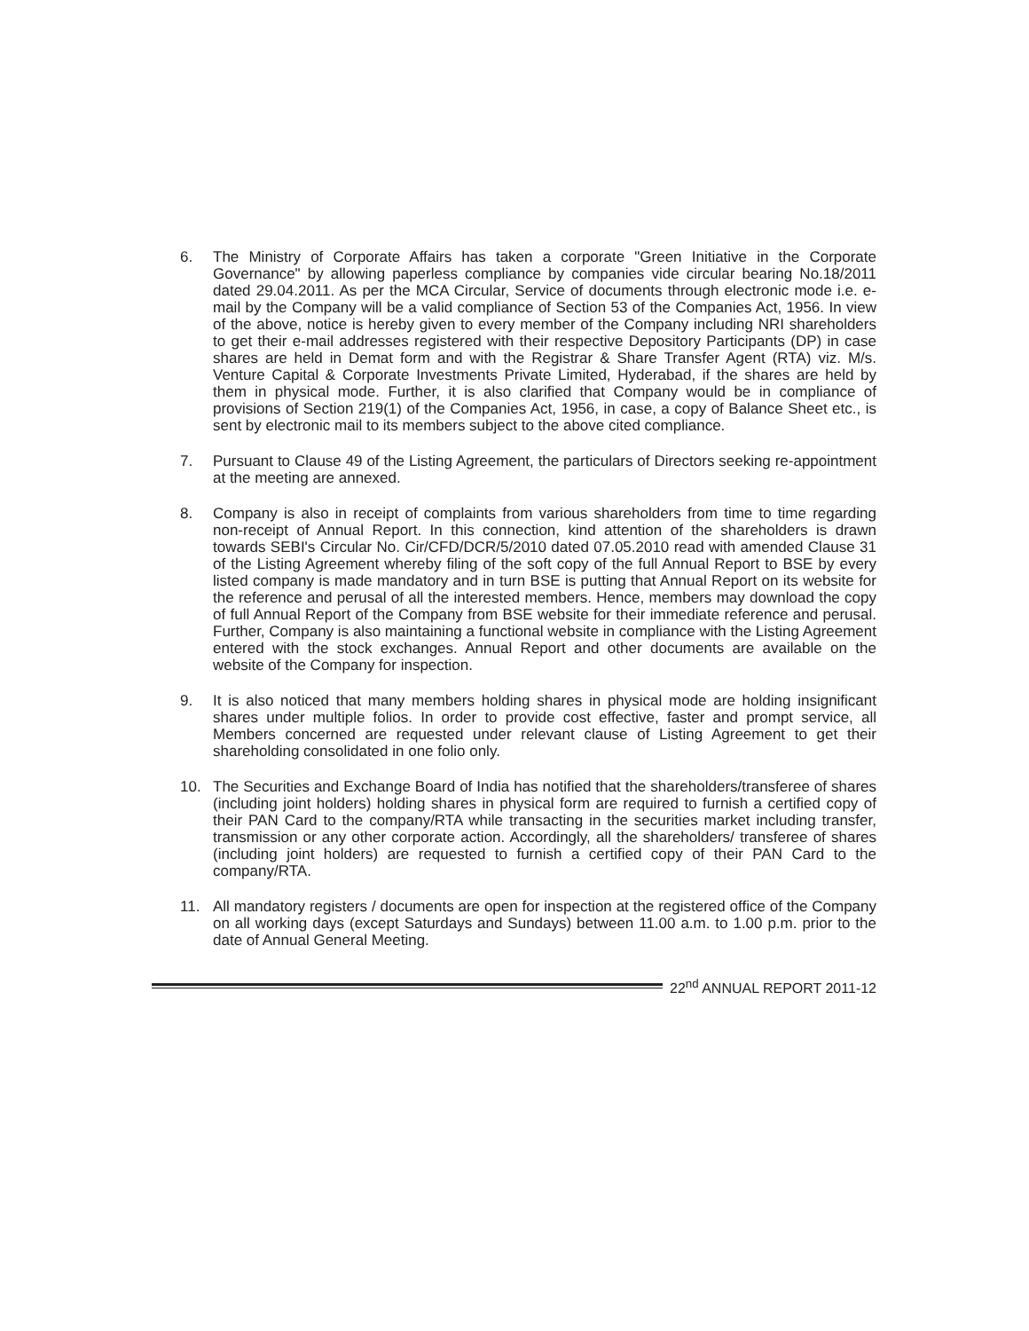6. The Ministry of Corporate Affairs has taken a corporate "Green Initiative in the Corporate Governance" by allowing paperless compliance by companies vide circular bearing No.18/2011 dated 29.04.2011. As per the MCA Circular, Service of documents through electronic mode i.e. e-mail by the Company will be a valid compliance of Section 53 of the Companies Act, 1956. In view of the above, notice is hereby given to every member of the Company including NRI shareholders to get their e-mail addresses registered with their respective Depository Participants (DP) in case shares are held in Demat form and with the Registrar & Share Transfer Agent (RTA) viz. M/s. Venture Capital & Corporate Investments Private Limited, Hyderabad, if the shares are held by them in physical mode. Further, it is also clarified that Company would be in compliance of provisions of Section 219(1) of the Companies Act, 1956, in case, a copy of Balance Sheet etc., is sent by electronic mail to its members subject to the above cited compliance.
7. Pursuant to Clause 49 of the Listing Agreement, the particulars of Directors seeking re-appointment at the meeting are annexed.
8. Company is also in receipt of complaints from various shareholders from time to time regarding non-receipt of Annual Report. In this connection, kind attention of the shareholders is drawn towards SEBI's Circular No. Cir/CFD/DCR/5/2010 dated 07.05.2010 read with amended Clause 31 of the Listing Agreement whereby filing of the soft copy of the full Annual Report to BSE by every listed company is made mandatory and in turn BSE is putting that Annual Report on its website for the reference and perusal of all the interested members. Hence, members may download the copy of full Annual Report of the Company from BSE website for their immediate reference and perusal. Further, Company is also maintaining a functional website in compliance with the Listing Agreement entered with the stock exchanges. Annual Report and other documents are available on the website of the Company for inspection.
9. It is also noticed that many members holding shares in physical mode are holding insignificant shares under multiple folios. In order to provide cost effective, faster and prompt service, all Members concerned are requested under relevant clause of Listing Agreement to get their shareholding consolidated in one folio only.
10. The Securities and Exchange Board of India has notified that the shareholders/transferee of shares (including joint holders) holding shares in physical form are required to furnish a certified copy of their PAN Card to the company/RTA while transacting in the securities market including transfer, transmission or any other corporate action. Accordingly, all the shareholders/ transferee of shares (including joint holders) are requested to furnish a certified copy of their PAN Card to the company/RTA.
11. All mandatory registers / documents are open for inspection at the registered office of the Company on all working days (except Saturdays and Sundays) between 11.00 a.m. to 1.00 p.m. prior to the date of Annual General Meeting.
22<sup>nd</sup> ANNUAL REPORT 2011-12